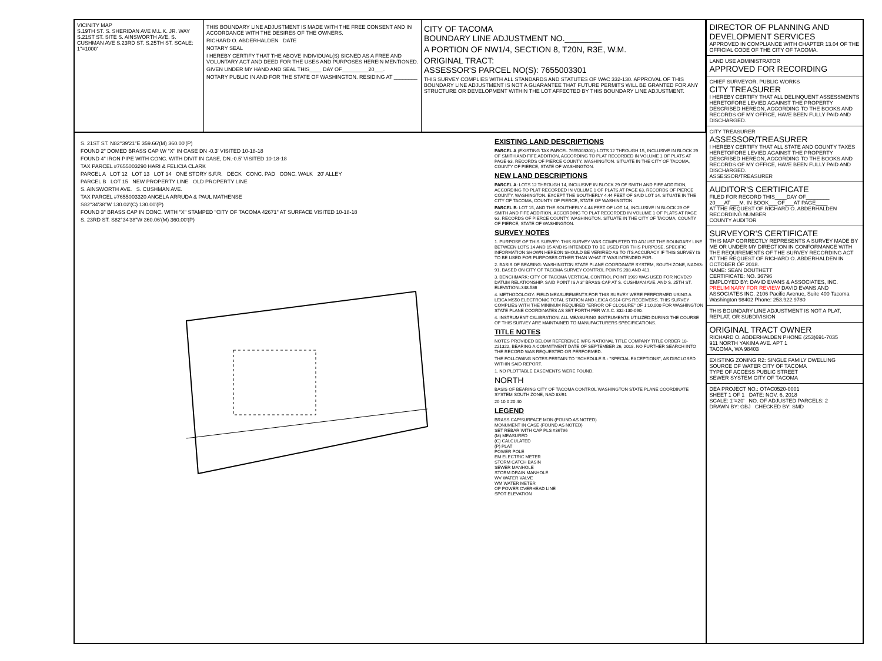VICINITY MAP
S.19TH ST. S. SHERIDAN AVE M.L.K. JR. WAY S.21ST ST. SITE S. AINSWORTH AVE. S. CUSHMAN AVE S.23RD ST. S.25TH ST. SCALE: 1"=1000'
THIS BOUNDARY LINE ADJUSTMENT IS MADE WITH THE FREE CONSENT AND IN ACCORDANCE WITH THE DESIRES OF THE OWNERS.
RICHARD O. ABDERHALDEN DATE
NOTARY SEAL
I HEREBY CERTIFY THAT THE ABOVE INDIVIDUAL(S) SIGNED AS A FREE AND VOLUNTARY ACT AND DEED FOR THE USES AND PURPOSES HEREIN MENTIONED.
GIVEN UNDER MY HAND AND SEAL THIS____ DAY OF_________20___.
NOTARY PUBLIC IN AND FOR THE STATE OF WASHINGTON. RESIDING AT ________
CITY OF TACOMA
BOUNDARY LINE ADJUSTMENT NO.________
A PORTION OF NW1/4, SECTION 8, T20N, R3E, W.M.
ORIGINAL TRACT:
ASSESSOR'S PARCEL NO(S): 7655003301
THIS SURVEY COMPLIES WITH ALL STANDARDS AND STATUTES OF WAC 332-130. APPROVAL OF THIS BOUNDARY LINE ADJUSTMENT IS NOT A GUARANTEE THAT FUTURE PERMITS WILL BE GRANTED FOR ANY STRUCTURE OR DEVELOPMENT WITHIN THE LOT AFFECTED BY THIS BOUNDARY LINE ADJUSTMENT.
S. 21ST ST. N82°39'21"E 359.66'(M) 360.00'(P)
FOUND 2" DOMED BRASS CAP W/ "X" IN CASE DN -0.3' VISITED 10-18-18
FOUND 4" IRON PIPE WITH CONC. WITH DIVIT IN CASE, DN.-0.5' VISITED 10-18-18
TAX PARCEL #7655003290 HARI & FELICIA CLARK
PARCEL A LOT 12 LOT 13 LOT 14 ONE STORY S.F.R. DECK CONC. PAD CONC. WALK 20' ALLEY
PARCEL B LOT 15 NEW PROPERTY LINE OLD PROPERTY LINE
S. AINSWORTH AVE. S. CUSHMAN AVE.
TAX PARCEL #7655003320 ANGELA ARRUDA & PAUL MATHENSE
S82°34'38"W 130.02'(C) 130.00'(P)
FOUND 3" BRASS CAP IN CONC. WITH "X" STAMPED "CITY OF TACOMA 42671" AT SURFACE VISITED 10-18-18
S. 23RD ST. S82°34'38"W 360.06'(M) 360.00'(P)
EXISTING LAND DESCRIPTIONS
PARCEL A (EXISTING TAX PARCEL 7655003301): LOTS 12 THROUGH 15, INCLUSIVE IN BLOCK 29 OF SMITH AND FIFE ADDITION, ACCORDING TO PLAT RECORDED IN VOLUME 1 OF PLATS AT PAGE 63, RECORDS OF PIERCE COUNTY, WASHINGTON. SITUATE IN THE CITY OF TACOMA, COUNTY OF PIERCE, STATE OF WASHINGTON.
NEW LAND DESCRIPTIONS
PARCEL A: LOTS 12 THROUGH 14, INCLUSIVE IN BLOCK 29 OF SMITH AND FIFE ADDITION, ACCORDING TO PLAT RECORDED IN VOLUME 1 OF PLATS AT PAGE 63, RECORDS OF PIERCE COUNTY, WASHINGTON. EXCEPT THE SOUTHERLY 4.44 FEET OF SAID LOT 14. SITUATE IN THE CITY OF TACOMA, COUNTY OF PIERCE, STATE OF WASHINGTON.
PARCEL B: LOT 15, AND THE SOUTHERLY 4.44 FEET OF LOT 14, INCLUSIVE IN BLOCK 29 OF SMITH AND FIFE ADDITION, ACCORDING TO PLAT RECORDED IN VOLUME 1 OF PLATS AT PAGE 63, RECORDS OF PIERCE COUNTY, WASHINGTON. SITUATE IN THE CITY OF TACOMA, COUNTY OF PIERCE, STATE OF WASHINGTON.
SURVEY NOTES
1. PURPOSE OF THIS SURVEY: THIS SURVEY WAS COMPLETED TO ADJUST THE BOUNDARY LINE BETWEEN LOTS 14 AND 15 AND IS INTENDED TO BE USED FOR THIS PURPOSE. SPECIFIC INFORMATION SHOWN HEREON SHOULD BE VERIFIED AS TO ITS ACCURACY IF THIS SURVEY IS TO BE USED FOR PURPOSES OTHER THAN WHAT IT WAS INTENDED FOR.
2. BASIS OF BEARING: WASHINGTON STATE PLANE COORDINATE SYSTEM, SOUTH ZONE, NAD83-91, BASED ON CITY OF TACOMA SURVEY CONTROL POINTS 208 AND 411.
3. BENCHMARK: CITY OF TACOMA VERTICAL CONTROL POINT 1969 WAS USED FOR NGVD29 DATUM RELATIONSHIP. SAID POINT IS A 3" BRASS CAP AT S. CUSHMAN AVE. AND S. 25TH ST. ELEVATION=348.586
4. METHODOLOGY: FIELD MEASUREMENTS FOR THIS SURVEY WERE PERFORMED USING A LEICA MS50 ELECTRONIC TOTAL STATION AND LEICA GS14 GPS RECEIVERS. THIS SURVEY COMPLIES WITH THE MINIMUM REQUIRED "ERROR OF CLOSURE" OF 1:10,000 FOR WASHINGTON STATE PLANE COORDINATES AS SET FORTH PER W.A.C. 332-130-090.
4. INSTRUMENT CALIBRATION: ALL MEASURING INSTRUMENTS UTILIZED DURING THE COURSE OF THIS SURVEY ARE MAINTAINED TO MANUFACTURERS SPECIFICATIONS.
TITLE NOTES
NOTES PROVIDED BELOW REFERENCE WFG NATIONAL TITLE COMPANY TITLE ORDER 18-221322, BEARING A COMMITMENT DATE OF SEPTEMBER 26, 2018. NO FURTHER SEARCH INTO THE RECORD WAS REQUESTED OR PERFORMED.
THE FOLLOWING NOTES PERTAIN TO "SCHEDULE B - "SPECIAL EXCEPTIONS", AS DISCLOSED WITHIN SAID REPORT.
1. NO PLOTTABLE EASEMENTS WERE FOUND.
NORTH
BASIS OF BEARING CITY OF TACOMA CONTROL WASHINGTON STATE PLANE COORDINATE SYSTEM SOUTH ZONE, NAD 83/91
20 10 0 20 40
LEGEND
BRASS CAP/SURFACE MON (FOUND AS NOTED)
MONUMENT IN CASE (FOUND AS NOTED)
SET REBAR WITH CAP PLS #36796
(M) MEASURED
(C) CALCULATED
(P) PLAT
POWER POLE
EM ELECTRIC METER
STORM CATCH BASIN
SEWER MANHOLE
STORM DRAIN MANHOLE
WV WATER VALVE
WM WATER METER
OP POWER OVERHEAD LINE
SPOT ELEVATION
DIRECTOR OF PLANNING AND DEVELOPMENT SERVICES
APPROVED IN COMPLIANCE WITH CHAPTER 13.04 OF THE OFFICIAL CODE OF THE CITY OF TACOMA.
LAND USE ADMINISTRATOR
APPROVED FOR RECORDING
CHIEF SURVEYOR, PUBLIC WORKS
CITY TREASURER
I HEREBY CERTIFY THAT ALL DELINQUENT ASSESSMENTS HERETOFORE LEVIED AGAINST THE PROPERTY DESCRIBED HEREON, ACCORDING TO THE BOOKS AND RECORDS OF MY OFFICE, HAVE BEEN FULLY PAID AND DISCHARGED.
CITY TREASURER
ASSESSOR/TREASURER
I HEREBY CERTIFY THAT ALL STATE AND COUNTY TAXES HERETOFORE LEVIED AGAINST THE PROPERTY DESCRIBED HEREON, ACCORDING TO THE BOOKS AND RECORDS OF MY OFFICE, HAVE BEEN FULLY PAID AND DISCHARGED.
ASSESSOR/TREASURER
AUDITOR'S CERTIFICATE
FILED FOR RECORD THIS____DAY OF________
20___AT___M. IN BOOK___OF___AT PAGE____
AT THE REQUEST OF RICHARD O. ABDERHALDEN
RECORDING NUMBER
COUNTY AUDITOR
SURVEYOR'S CERTIFICATE
THIS MAP CORRECTLY REPRESENTS A SURVEY MADE BY ME OR UNDER MY DIRECTION IN CONFORMANCE WITH THE REQUIREMENTS OF THE SURVEY RECORDING ACT AT THE REQUEST OF RICHARD O. ABDERHALDEN IN OCTOBER OF 2018.
NAME: SEAN DOUTHETT
CERTIFICATE: NO. 36796
EMPLOYED BY: DAVID EVANS & ASSOCIATES, INC.
PRELIMINARY FOR REVIEW DAVID EVANS AND ASSOCIATES INC. 2106 Pacific Avenue, Suite 400 Tacoma Washington 98402 Phone: 253.922.9780
THIS BOUNDARY LINE ADJUSTMENT IS NOT A PLAT, REPLAT, OR SUBDIVISION
ORIGINAL TRACT OWNER
RICHARD O. ABDERHALDEN PHONE (253)691-7035
911 NORTH YAKIMA AVE. APT 1
TACOMA, WA 98403
EXISTING ZONING R2: SINGLE FAMILY DWELLING
SOURCE OF WATER CITY OF TACOMA
TYPE OF ACCESS PUBLIC STREET
SEWER SYSTEM CITY OF TACOMA
DEA PROJECT NO.: OTAC0520-0001
SHEET 1 OF 1 DATE: NOV. 6, 2018
SCALE: 1"=20' NO. OF ADJUSTED PARCELS: 2
DRAWN BY: GBJ CHECKED BY: SMD